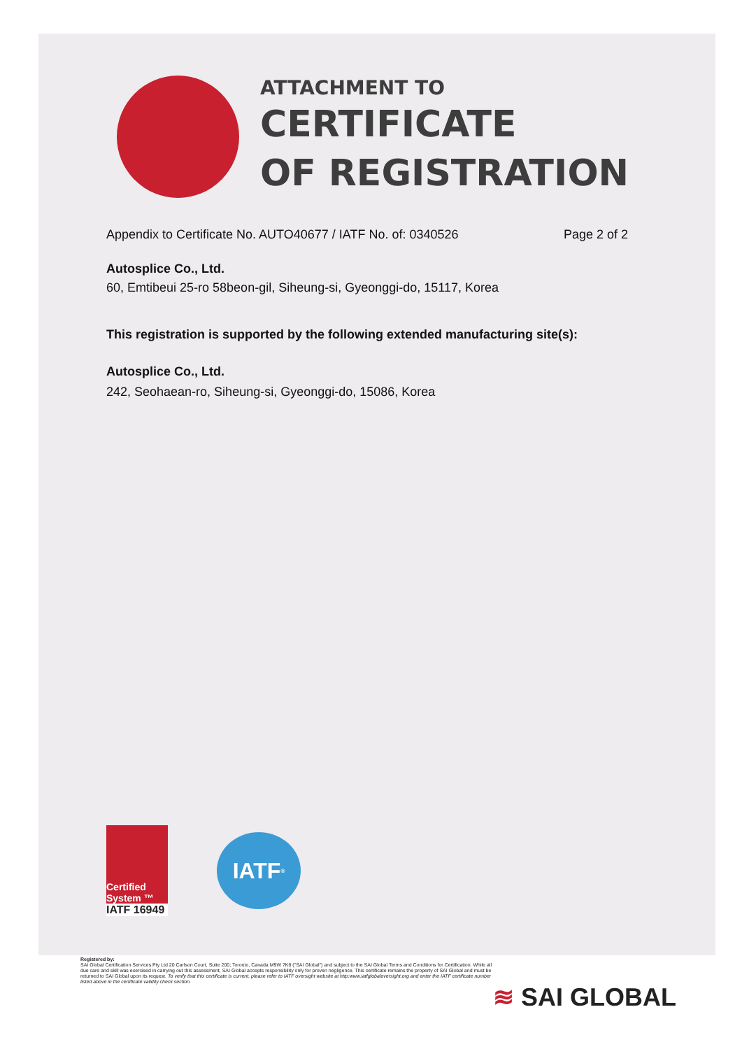ATTACHMENT TO
CERTIFICATE
OF REGISTRATION
Appendix to Certificate No. AUTO40677 / IATF No. of: 0340526
Page 2 of 2
Autosplice Co., Ltd.
60, Emtibeui 25-ro 58beon-gil, Siheung-si, Gyeonggi-do, 15117, Korea
This registration is supported by the following extended manufacturing site(s):
Autosplice Co., Ltd.
242, Seohaean-ro, Siheung-si, Gyeonggi-do, 15086, Korea
Certified System ™
IATF 16949
IATF<sup>®</sup>
Registered by:
SAI Global Certification Services Pty Ltd 20 Carlson Court, Suite 200; Toronto, Canada M9W 7K6 ("SAI Global") and subject to the SAI Global Terms and Conditions for Certification. While all due care and skill was exercised in carrying out this assessment, SAI Global accepts responsibility only for proven negligence. This certificate remains the property of SAI Global and must be returned to SAI Global upon its request. To verify that this certificate is current, please refer to IATF oversight website at http:www.iatfglobaloversight.org and enter the IATF certificate number listed above in the certificate validity check section.
≋ SAI GLOBAL